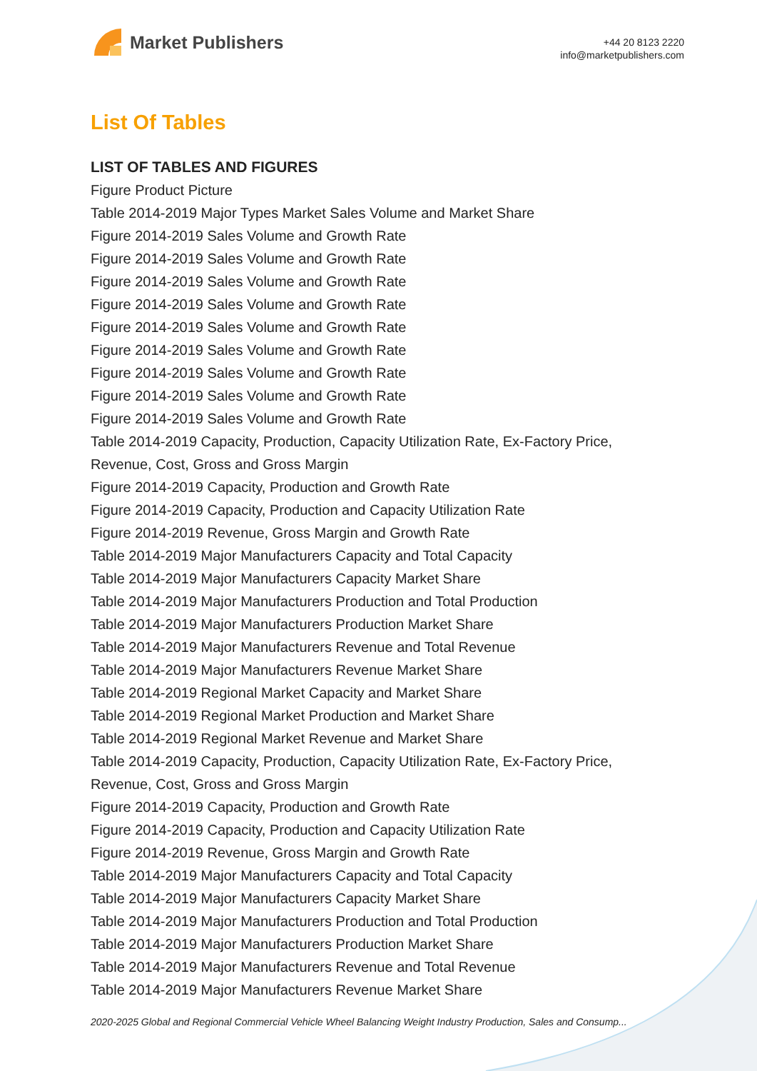Market Publishers
+44 20 8123 2220
info@marketpublishers.com
List Of Tables
LIST OF TABLES AND FIGURES
Figure Product Picture
Table 2014-2019 Major Types Market Sales Volume and Market Share
Figure 2014-2019 Sales Volume and Growth Rate
Figure 2014-2019 Sales Volume and Growth Rate
Figure 2014-2019 Sales Volume and Growth Rate
Figure 2014-2019 Sales Volume and Growth Rate
Figure 2014-2019 Sales Volume and Growth Rate
Figure 2014-2019 Sales Volume and Growth Rate
Figure 2014-2019 Sales Volume and Growth Rate
Figure 2014-2019 Sales Volume and Growth Rate
Figure 2014-2019 Sales Volume and Growth Rate
Table 2014-2019 Capacity, Production, Capacity Utilization Rate, Ex-Factory Price, Revenue, Cost, Gross and Gross Margin
Figure 2014-2019 Capacity, Production and Growth Rate
Figure 2014-2019 Capacity, Production and Capacity Utilization Rate
Figure 2014-2019 Revenue, Gross Margin and Growth Rate
Table 2014-2019 Major Manufacturers Capacity and Total Capacity
Table 2014-2019 Major Manufacturers Capacity Market Share
Table 2014-2019 Major Manufacturers Production and Total Production
Table 2014-2019 Major Manufacturers Production Market Share
Table 2014-2019 Major Manufacturers Revenue and Total Revenue
Table 2014-2019 Major Manufacturers Revenue Market Share
Table 2014-2019 Regional Market Capacity and Market Share
Table 2014-2019 Regional Market Production and Market Share
Table 2014-2019 Regional Market Revenue and Market Share
Table 2014-2019 Capacity, Production, Capacity Utilization Rate, Ex-Factory Price, Revenue, Cost, Gross and Gross Margin
Figure 2014-2019 Capacity, Production and Growth Rate
Figure 2014-2019 Capacity, Production and Capacity Utilization Rate
Figure 2014-2019 Revenue, Gross Margin and Growth Rate
Table 2014-2019 Major Manufacturers Capacity and Total Capacity
Table 2014-2019 Major Manufacturers Capacity Market Share
Table 2014-2019 Major Manufacturers Production and Total Production
Table 2014-2019 Major Manufacturers Production Market Share
Table 2014-2019 Major Manufacturers Revenue and Total Revenue
Table 2014-2019 Major Manufacturers Revenue Market Share
2020-2025 Global and Regional Commercial Vehicle Wheel Balancing Weight Industry Production, Sales and Consump...